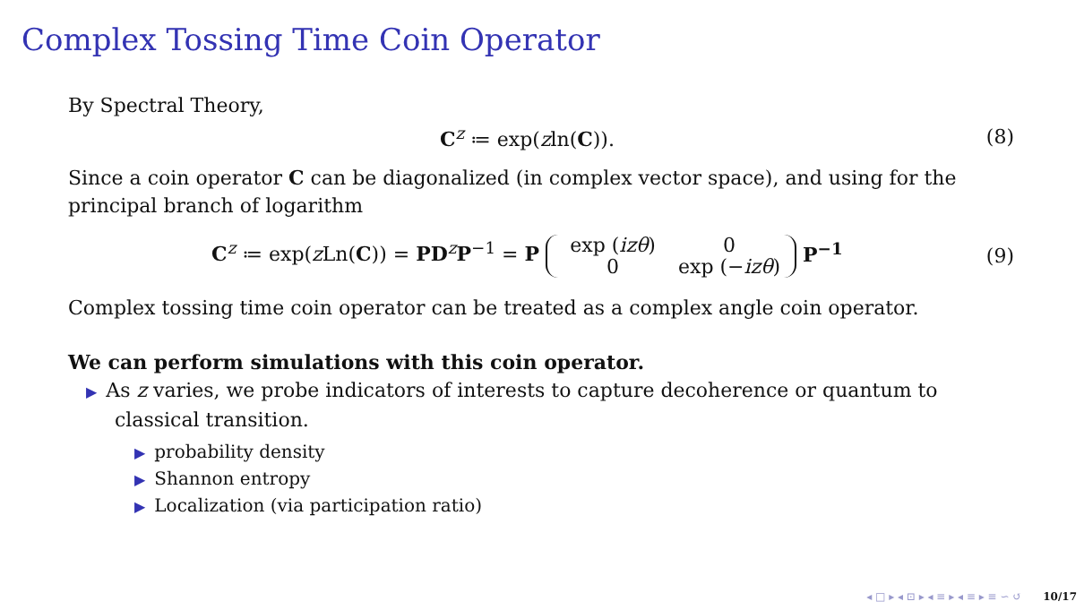Complex Tossing Time Coin Operator
By Spectral Theory,
C<sup>z</sup> ≔ exp(zln(C)). (8)
Since a coin operator C can be diagonalized (in complex vector space), and using for the principal branch of logarithm
C<sup>z</sup> ≔ exp(z Ln(C)) = PD<sup>z</sup>P<sup>−1</sup> = P exp (izθ) 0
0 exp (−izθ) P<sup>−1</sup> (9)
Complex tossing time coin operator can be treated as a complex angle coin operator.
We can perform simulations with this coin operator.
▶ As z varies, we probe indicators of interests to capture decoherence or quantum to
classical transition.
▶ probability density
▶ Shannon entropy
▶ Localization (via participation ratio)
◂ □ ▸ ◂ ⊡ ▸ ◂ ≡ ▸ ◂ ≡ ▸ ≡ ∽ ↺ 10/17